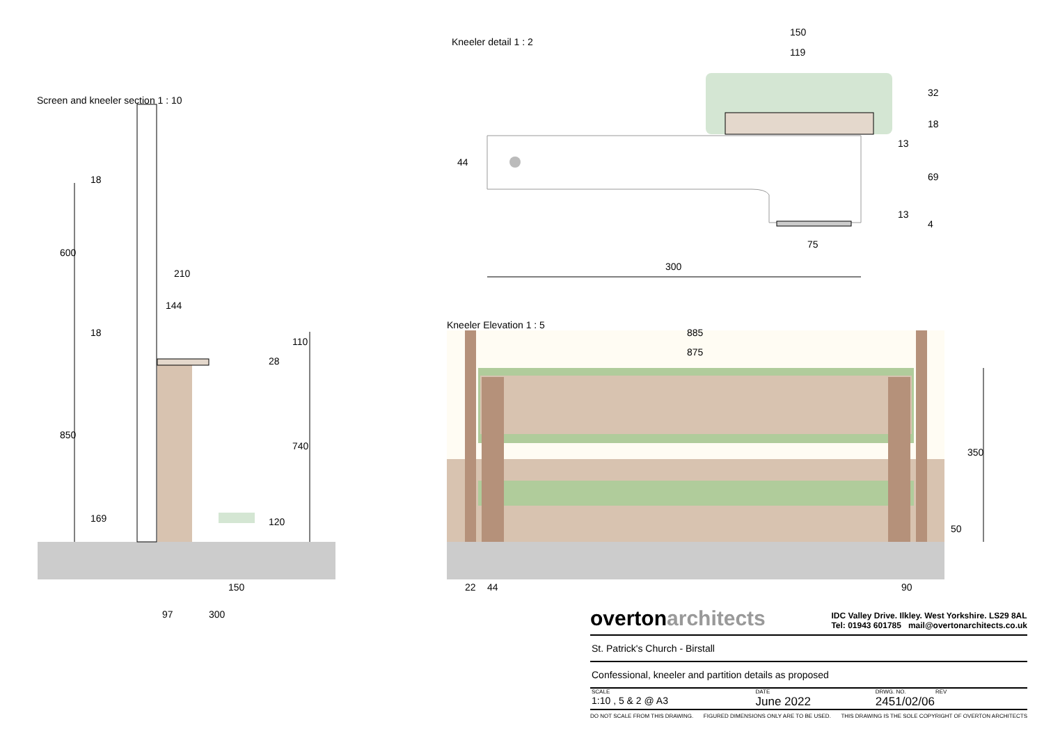Screen and kneeler section 1 : 10
Kneeler detail 1 : 2
Kneeler Elevation 1 : 5
600
18
18
850
169
210
144
110
28
740
120
150
97 300
150
119
32
18
13
69
13
4
44
75
300
885
875
350
50
22 44 90
overtonarchitects
IDC Valley Drive. Ilkley. West Yorkshire. LS29 8AL
Tel: 01943 601785 mail@overtonarchitects.co.uk
St. Patrick's Church - Birstall
Confessional, kneeler and partition details as proposed
| SCALE | DATE | DRWG. NO. REV |
| 1:10 , 5 & 2 @ A3 | June 2022 | 2451/02/06 |
DO NOT SCALE FROM THIS DRAWING. FIGURED DIMENSIONS ONLY ARE TO BE USED. THIS DRAWING IS THE SOLE COPYRIGHT OF OVERTON ARCHITECTS